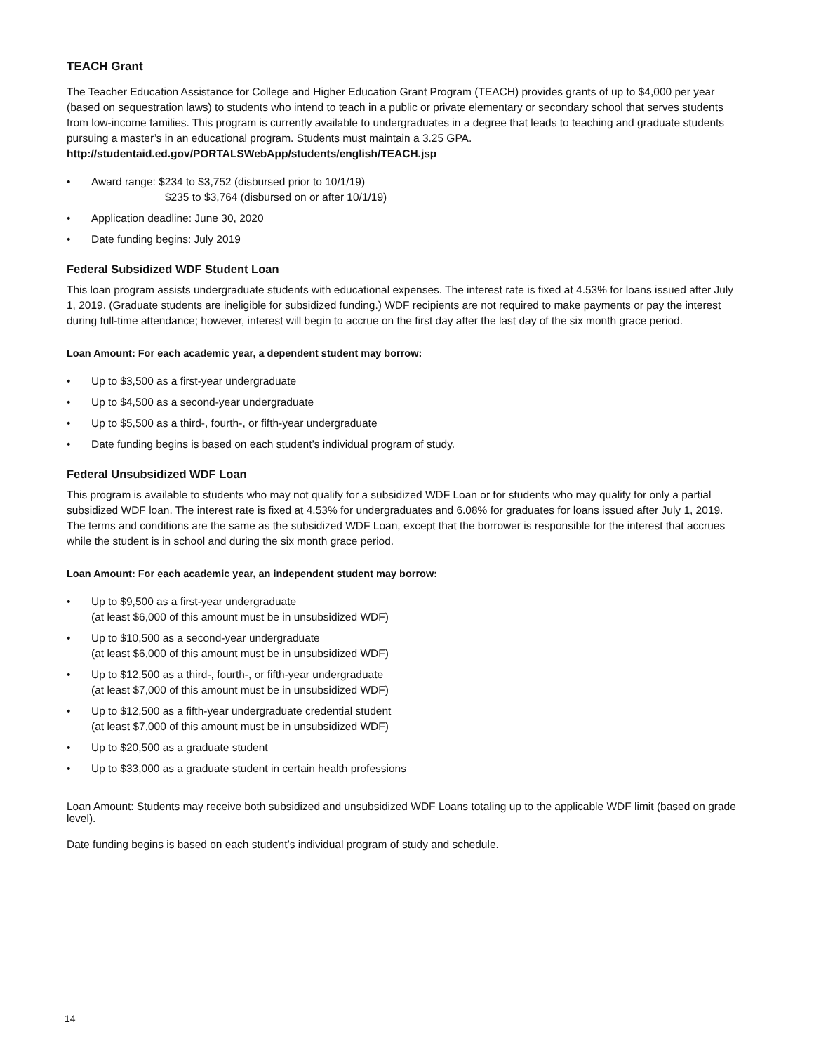TEACH Grant
The Teacher Education Assistance for College and Higher Education Grant Program (TEACH) provides grants of up to $4,000 per year (based on sequestration laws) to students who intend to teach in a public or private elementary or secondary school that serves students from low-income families. This program is currently available to undergraduates in a degree that leads to teaching and graduate students pursuing a master’s in an educational program. Students must maintain a 3.25 GPA. http://studentaid.ed.gov/PORTALSWebApp/students/english/TEACH.jsp
• Award range: $234 to $3,752 (disbursed prior to 10/1/19)
$235 to $3,764 (disbursed on or after 10/1/19)
• Application deadline: June 30, 2020
• Date funding begins: July 2019
Federal Subsidized WDF Student Loan
This loan program assists undergraduate students with educational expenses. The interest rate is fixed at 4.53% for loans issued after July 1, 2019. (Graduate students are ineligible for subsidized funding.) WDF recipients are not required to make payments or pay the interest during full-time attendance; however, interest will begin to accrue on the first day after the last day of the six month grace period.
Loan Amount: For each academic year, a dependent student may borrow:
• Up to $3,500 as a first-year undergraduate
• Up to $4,500 as a second-year undergraduate
• Up to $5,500 as a third-, fourth-, or fifth-year undergraduate
• Date funding begins is based on each student’s individual program of study.
Federal Unsubsidized WDF Loan
This program is available to students who may not qualify for a subsidized WDF Loan or for students who may qualify for only a partial subsidized WDF loan. The interest rate is fixed at 4.53% for undergraduates and 6.08% for graduates for loans issued after July 1, 2019. The terms and conditions are the same as the subsidized WDF Loan, except that the borrower is responsible for the interest that accrues while the student is in school and during the six month grace period.
Loan Amount: For each academic year, an independent student may borrow:
• Up to $9,500 as a first-year undergraduate
(at least $6,000 of this amount must be in unsubsidized WDF)
• Up to $10,500 as a second-year undergraduate
(at least $6,000 of this amount must be in unsubsidized WDF)
• Up to $12,500 as a third-, fourth-, or fifth-year undergraduate
(at least $7,000 of this amount must be in unsubsidized WDF)
• Up to $12,500 as a fifth-year undergraduate credential student
(at least $7,000 of this amount must be in unsubsidized WDF)
• Up to $20,500 as a graduate student
• Up to $33,000 as a graduate student in certain health professions
Loan Amount: Students may receive both subsidized and unsubsidized WDF Loans totaling up to the applicable WDF limit (based on grade level).
Date funding begins is based on each student’s individual program of study and schedule.
14